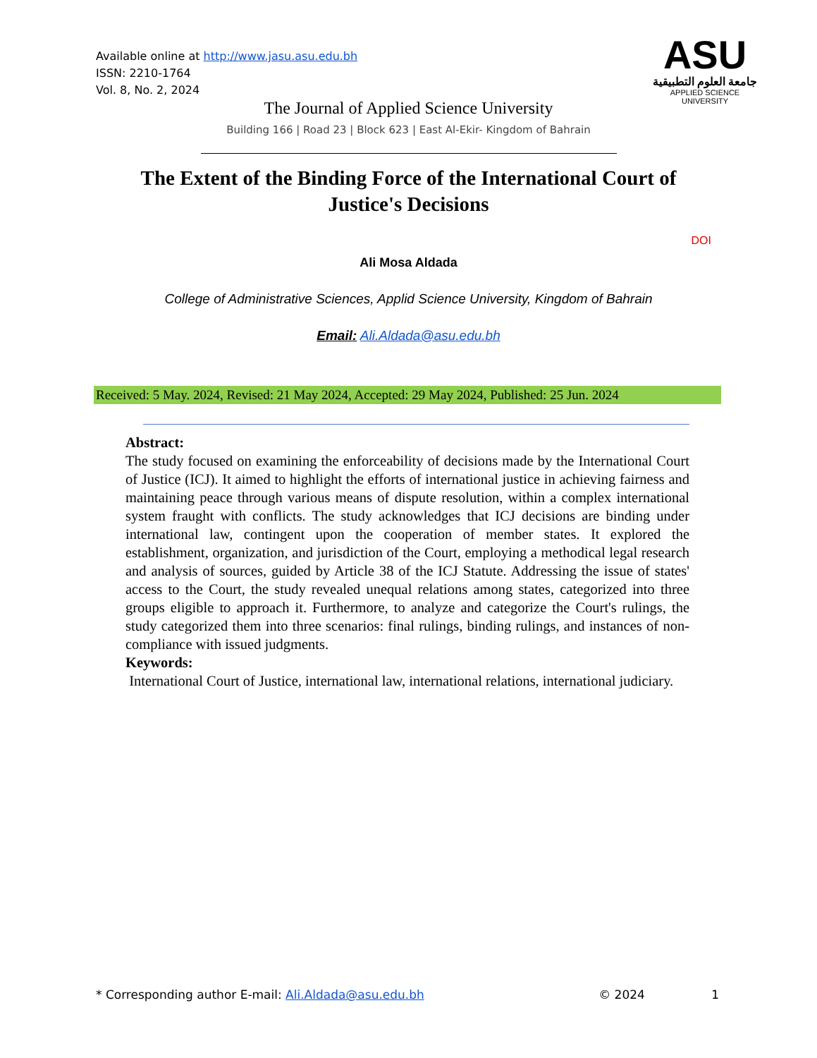Available online at http://www.jasu.asu.edu.bh
ISSN: 2210-1764
Vol. 8, No. 2, 2024
ASU
جامعة العلوم التطبيقية
APPLIED SCIENCE UNIVERSITY
The Journal of Applied Science University
Building 166 | Road 23 | Block 623 | East Al-Ekir- Kingdom of Bahrain
The Extent of the Binding Force of the International Court of Justice's Decisions
DOI
Ali Mosa Aldada
College of Administrative Sciences, Applid Science University, Kingdom of Bahrain
Email: Ali.Aldada@asu.edu.bh
Received: 5 May. 2024, Revised: 21 May 2024, Accepted: 29 May 2024, Published: 25 Jun. 2024
Abstract:
The study focused on examining the enforceability of decisions made by the International Court of Justice (ICJ). It aimed to highlight the efforts of international justice in achieving fairness and maintaining peace through various means of dispute resolution, within a complex international system fraught with conflicts. The study acknowledges that ICJ decisions are binding under international law, contingent upon the cooperation of member states. It explored the establishment, organization, and jurisdiction of the Court, employing a methodical legal research and analysis of sources, guided by Article 38 of the ICJ Statute. Addressing the issue of states' access to the Court, the study revealed unequal relations among states, categorized into three groups eligible to approach it. Furthermore, to analyze and categorize the Court's rulings, the study categorized them into three scenarios: final rulings, binding rulings, and instances of non-compliance with issued judgments.
Keywords:
International Court of Justice, international law, international relations, international judiciary.
* Corresponding author E-mail: Ali.Aldada@asu.edu.bh © 2024 1